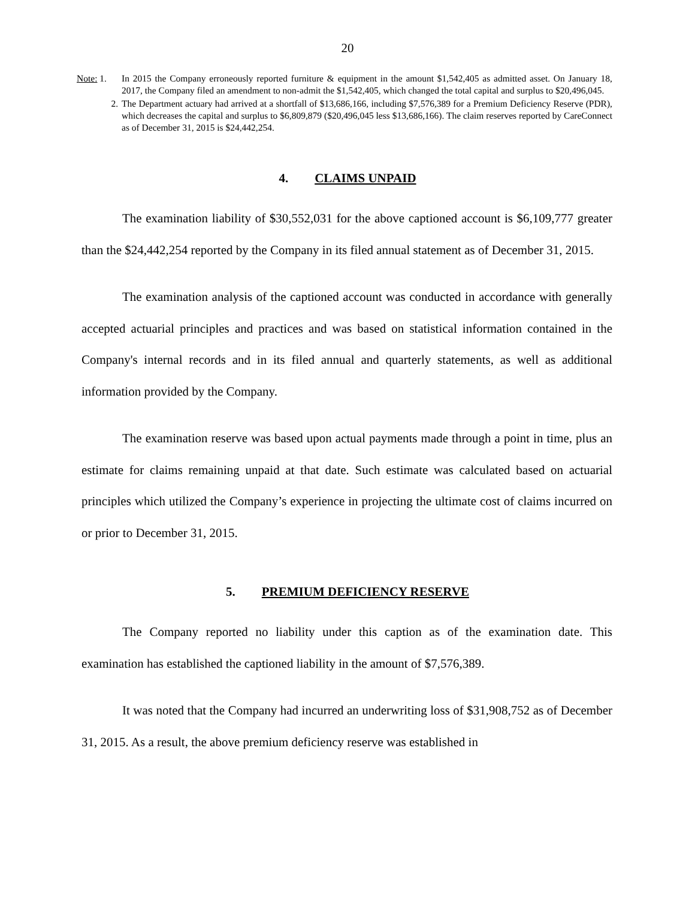20
Note: 1. In 2015 the Company erroneously reported furniture & equipment in the amount $1,542,405 as admitted asset. On January 18, 2017, the Company filed an amendment to non-admit the $1,542,405, which changed the total capital and surplus to $20,496,045.
2. The Department actuary had arrived at a shortfall of $13,686,166, including $7,576,389 for a Premium Deficiency Reserve (PDR), which decreases the capital and surplus to $6,809,879 ($20,496,045 less $13,686,166). The claim reserves reported by CareConnect as of December 31, 2015 is $24,442,254.
4. CLAIMS UNPAID
The examination liability of $30,552,031 for the above captioned account is $6,109,777 greater than the $24,442,254 reported by the Company in its filed annual statement as of December 31, 2015.
The examination analysis of the captioned account was conducted in accordance with generally accepted actuarial principles and practices and was based on statistical information contained in the Company's internal records and in its filed annual and quarterly statements, as well as additional information provided by the Company.
The examination reserve was based upon actual payments made through a point in time, plus an estimate for claims remaining unpaid at that date. Such estimate was calculated based on actuarial principles which utilized the Company’s experience in projecting the ultimate cost of claims incurred on or prior to December 31, 2015.
5. PREMIUM DEFICIENCY RESERVE
The Company reported no liability under this caption as of the examination date. This examination has established the captioned liability in the amount of $7,576,389.
It was noted that the Company had incurred an underwriting loss of $31,908,752 as of December 31, 2015. As a result, the above premium deficiency reserve was established in